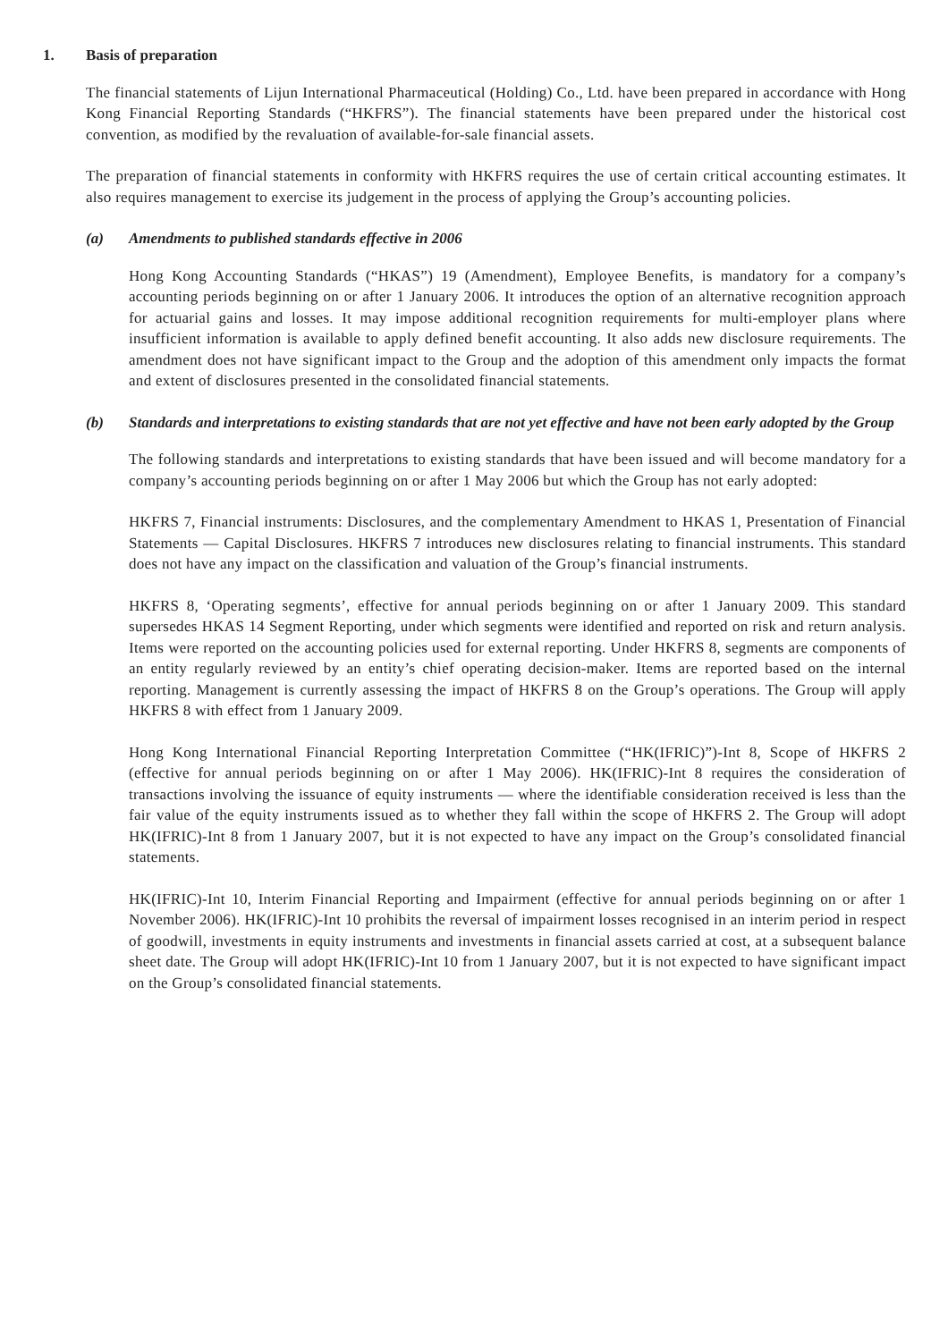1. Basis of preparation
The financial statements of Lijun International Pharmaceutical (Holding) Co., Ltd. have been prepared in accordance with Hong Kong Financial Reporting Standards (“HKFRS”). The financial statements have been prepared under the historical cost convention, as modified by the revaluation of available-for-sale financial assets.
The preparation of financial statements in conformity with HKFRS requires the use of certain critical accounting estimates. It also requires management to exercise its judgement in the process of applying the Group’s accounting policies.
(a) Amendments to published standards effective in 2006
Hong Kong Accounting Standards (“HKAS”) 19 (Amendment), Employee Benefits, is mandatory for a company’s accounting periods beginning on or after 1 January 2006. It introduces the option of an alternative recognition approach for actuarial gains and losses. It may impose additional recognition requirements for multi-employer plans where insufficient information is available to apply defined benefit accounting. It also adds new disclosure requirements. The amendment does not have significant impact to the Group and the adoption of this amendment only impacts the format and extent of disclosures presented in the consolidated financial statements.
(b) Standards and interpretations to existing standards that are not yet effective and have not been early adopted by the Group
The following standards and interpretations to existing standards that have been issued and will become mandatory for a company’s accounting periods beginning on or after 1 May 2006 but which the Group has not early adopted:
HKFRS 7, Financial instruments: Disclosures, and the complementary Amendment to HKAS 1, Presentation of Financial Statements — Capital Disclosures. HKFRS 7 introduces new disclosures relating to financial instruments. This standard does not have any impact on the classification and valuation of the Group’s financial instruments.
HKFRS 8, ‘Operating segments’, effective for annual periods beginning on or after 1 January 2009. This standard supersedes HKAS 14 Segment Reporting, under which segments were identified and reported on risk and return analysis. Items were reported on the accounting policies used for external reporting. Under HKFRS 8, segments are components of an entity regularly reviewed by an entity’s chief operating decision-maker. Items are reported based on the internal reporting. Management is currently assessing the impact of HKFRS 8 on the Group’s operations. The Group will apply HKFRS 8 with effect from 1 January 2009.
Hong Kong International Financial Reporting Interpretation Committee (“HK(IFRIC)”)-Int 8, Scope of HKFRS 2 (effective for annual periods beginning on or after 1 May 2006). HK(IFRIC)-Int 8 requires the consideration of transactions involving the issuance of equity instruments — where the identifiable consideration received is less than the fair value of the equity instruments issued as to whether they fall within the scope of HKFRS 2. The Group will adopt HK(IFRIC)-Int 8 from 1 January 2007, but it is not expected to have any impact on the Group’s consolidated financial statements.
HK(IFRIC)-Int 10, Interim Financial Reporting and Impairment (effective for annual periods beginning on or after 1 November 2006). HK(IFRIC)-Int 10 prohibits the reversal of impairment losses recognised in an interim period in respect of goodwill, investments in equity instruments and investments in financial assets carried at cost, at a subsequent balance sheet date. The Group will adopt HK(IFRIC)-Int 10 from 1 January 2007, but it is not expected to have significant impact on the Group’s consolidated financial statements.